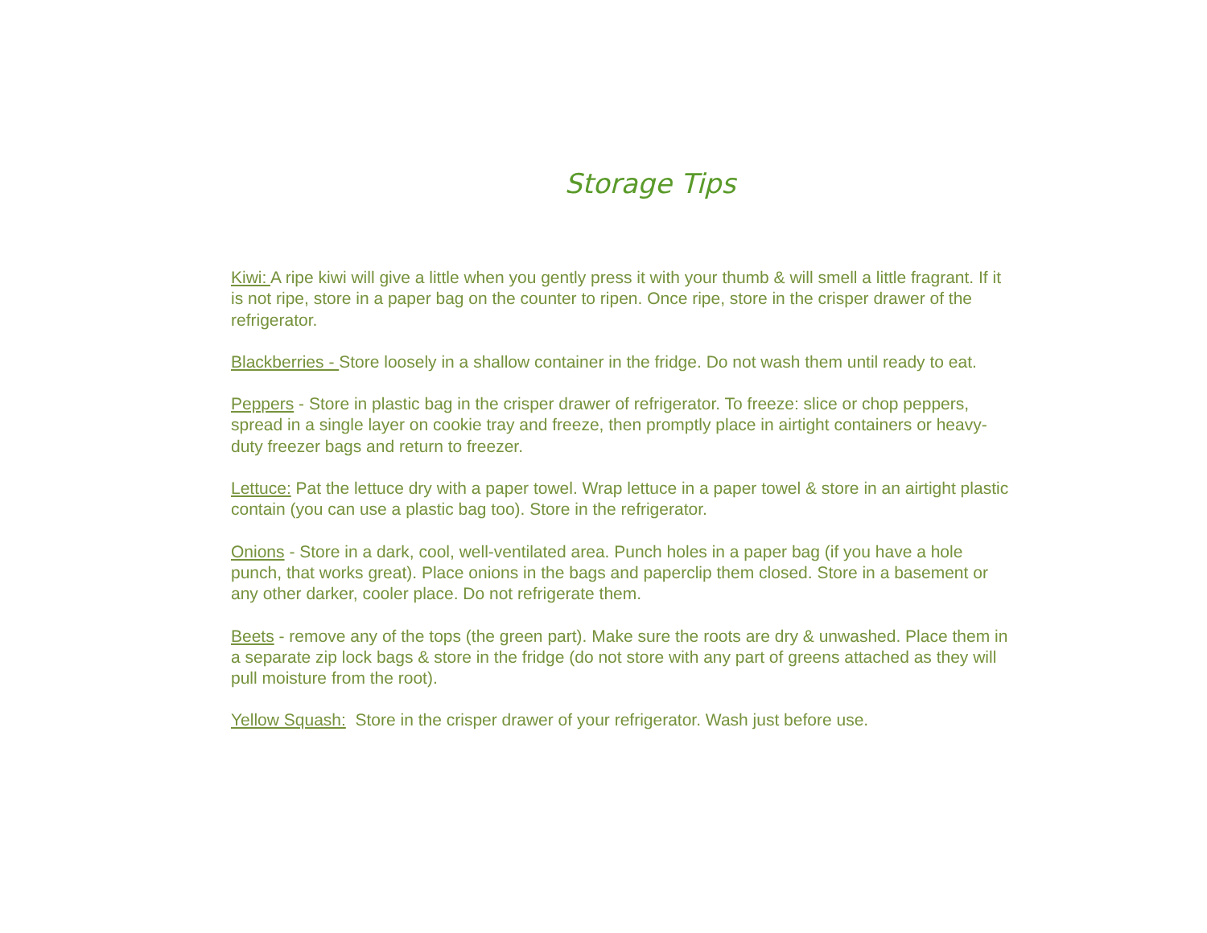Storage Tips
Kiwi: A ripe kiwi will give a little when you gently press it with your thumb & will smell a little fragrant. If it is not ripe, store in a paper bag on the counter to ripen. Once ripe, store in the crisper drawer of the refrigerator.
Blackberries - Store loosely in a shallow container in the fridge. Do not wash them until ready to eat.
Peppers - Store in plastic bag in the crisper drawer of refrigerator. To freeze: slice or chop peppers, spread in a single layer on cookie tray and freeze, then promptly place in airtight containers or heavy-duty freezer bags and return to freezer.
Lettuce: Pat the lettuce dry with a paper towel. Wrap lettuce in a paper towel & store in an airtight plastic contain (you can use a plastic bag too). Store in the refrigerator.
Onions - Store in a dark, cool, well-ventilated area. Punch holes in a paper bag (if you have a hole punch, that works great). Place onions in the bags and paperclip them closed. Store in a basement or any other darker, cooler place. Do not refrigerate them.
Beets - remove any of the tops (the green part). Make sure the roots are dry & unwashed. Place them in a separate zip lock bags & store in the fridge (do not store with any part of greens attached as they will pull moisture from the root).
Yellow Squash: Store in the crisper drawer of your refrigerator. Wash just before use.